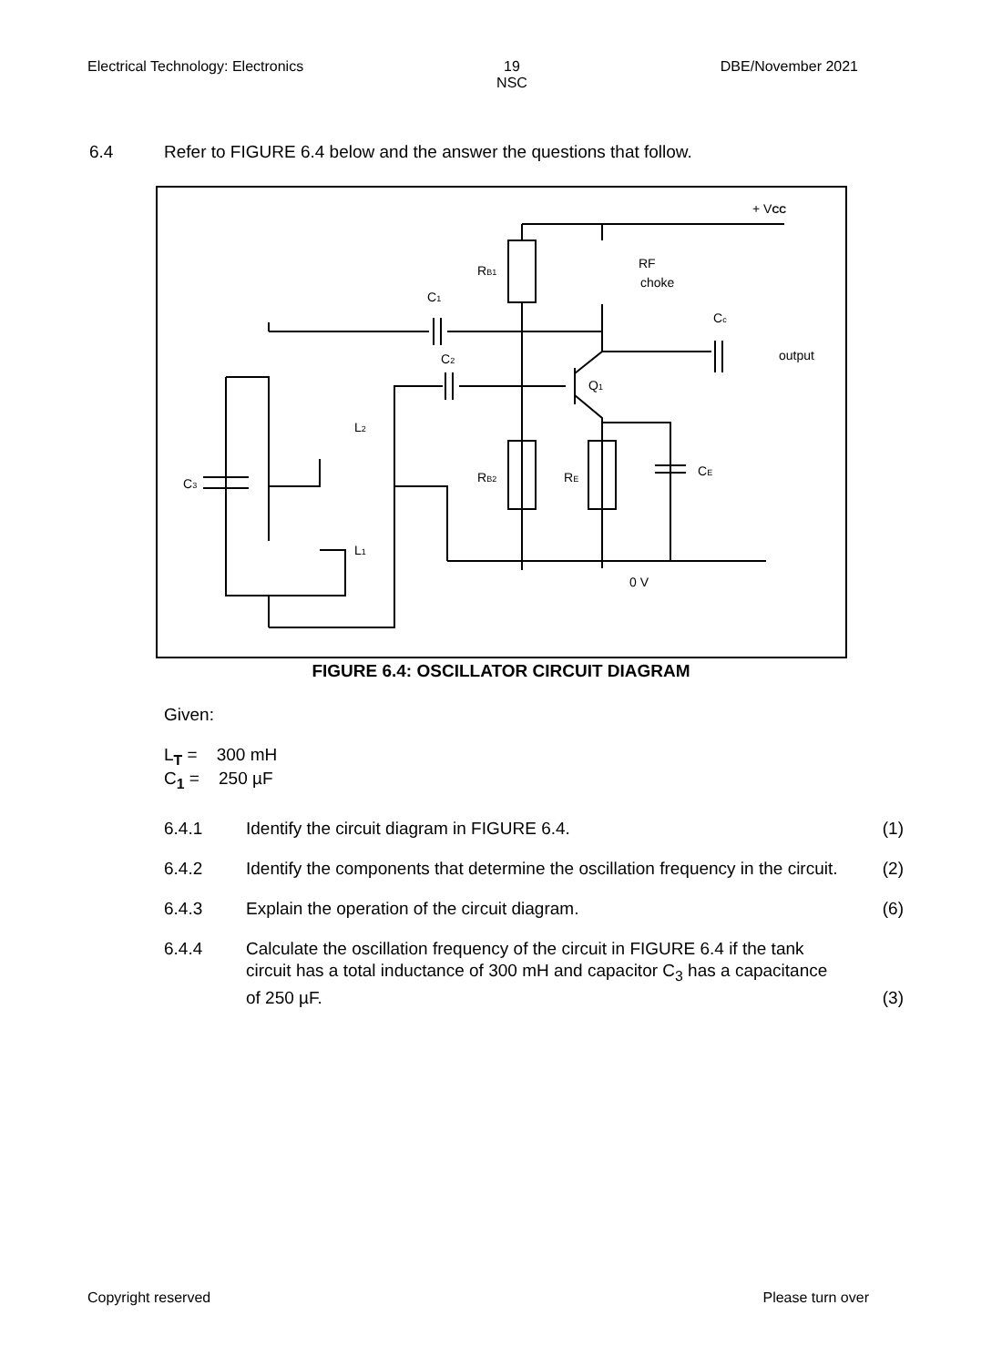Electrical Technology: Electronics
19
NSC
DBE/November 2021
6.4 Refer to FIGURE 6.4 below and the answer the questions that follow.
0 V
+ VCC
RF
choke
RB1
C1
C2
Cc
output
Q1
L2
L1
C3
RB2
RE
CE
FIGURE 6.4: OSCILLATOR CIRCUIT DIAGRAM
Given:
L<sub>T</sub> = 300 mH
C<sub>1</sub> = 250 µF
6.4.1 Identify the circuit diagram in FIGURE 6.4.
(1)
6.4.2 Identify the components that determine the oscillation frequency in the circuit.
(2)
6.4.3 Explain the operation of the circuit diagram.
(6)
6.4.4 Calculate the oscillation frequency of the circuit in FIGURE 6.4 if the tank circuit has a total inductance of 300 mH and capacitor C<sub>3</sub> has a capacitance of 250 µF.
(3)
Copyright reserved Please turn over